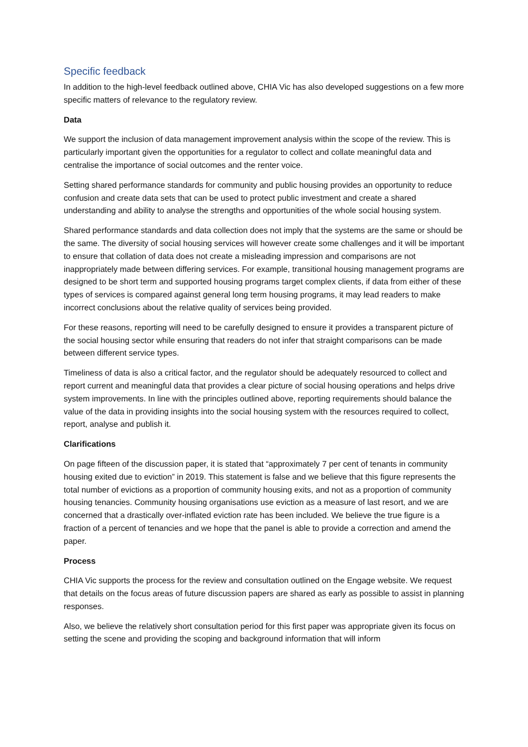Specific feedback
In addition to the high-level feedback outlined above, CHIA Vic has also developed suggestions on a few more specific matters of relevance to the regulatory review.
Data
We support the inclusion of data management improvement analysis within the scope of the review. This is particularly important given the opportunities for a regulator to collect and collate meaningful data and centralise the importance of social outcomes and the renter voice.
Setting shared performance standards for community and public housing provides an opportunity to reduce confusion and create data sets that can be used to protect public investment and create a shared understanding and ability to analyse the strengths and opportunities of the whole social housing system.
Shared performance standards and data collection does not imply that the systems are the same or should be the same. The diversity of social housing services will however create some challenges and it will be important to ensure that collation of data does not create a misleading impression and comparisons are not inappropriately made between differing services. For example, transitional housing management programs are designed to be short term and supported housing programs target complex clients, if data from either of these types of services is compared against general long term housing programs, it may lead readers to make incorrect conclusions about the relative quality of services being provided.
For these reasons, reporting will need to be carefully designed to ensure it provides a transparent picture of the social housing sector while ensuring that readers do not infer that straight comparisons can be made between different service types.
Timeliness of data is also a critical factor, and the regulator should be adequately resourced to collect and report current and meaningful data that provides a clear picture of social housing operations and helps drive system improvements. In line with the principles outlined above, reporting requirements should balance the value of the data in providing insights into the social housing system with the resources required to collect, report, analyse and publish it.
Clarifications
On page fifteen of the discussion paper, it is stated that “approximately 7 per cent of tenants in community housing exited due to eviction” in 2019. This statement is false and we believe that this figure represents the total number of evictions as a proportion of community housing exits, and not as a proportion of community housing tenancies. Community housing organisations use eviction as a measure of last resort, and we are concerned that a drastically over-inflated eviction rate has been included. We believe the true figure is a fraction of a percent of tenancies and we hope that the panel is able to provide a correction and amend the paper.
Process
CHIA Vic supports the process for the review and consultation outlined on the Engage website. We request that details on the focus areas of future discussion papers are shared as early as possible to assist in planning responses.
Also, we believe the relatively short consultation period for this first paper was appropriate given its focus on setting the scene and providing the scoping and background information that will inform